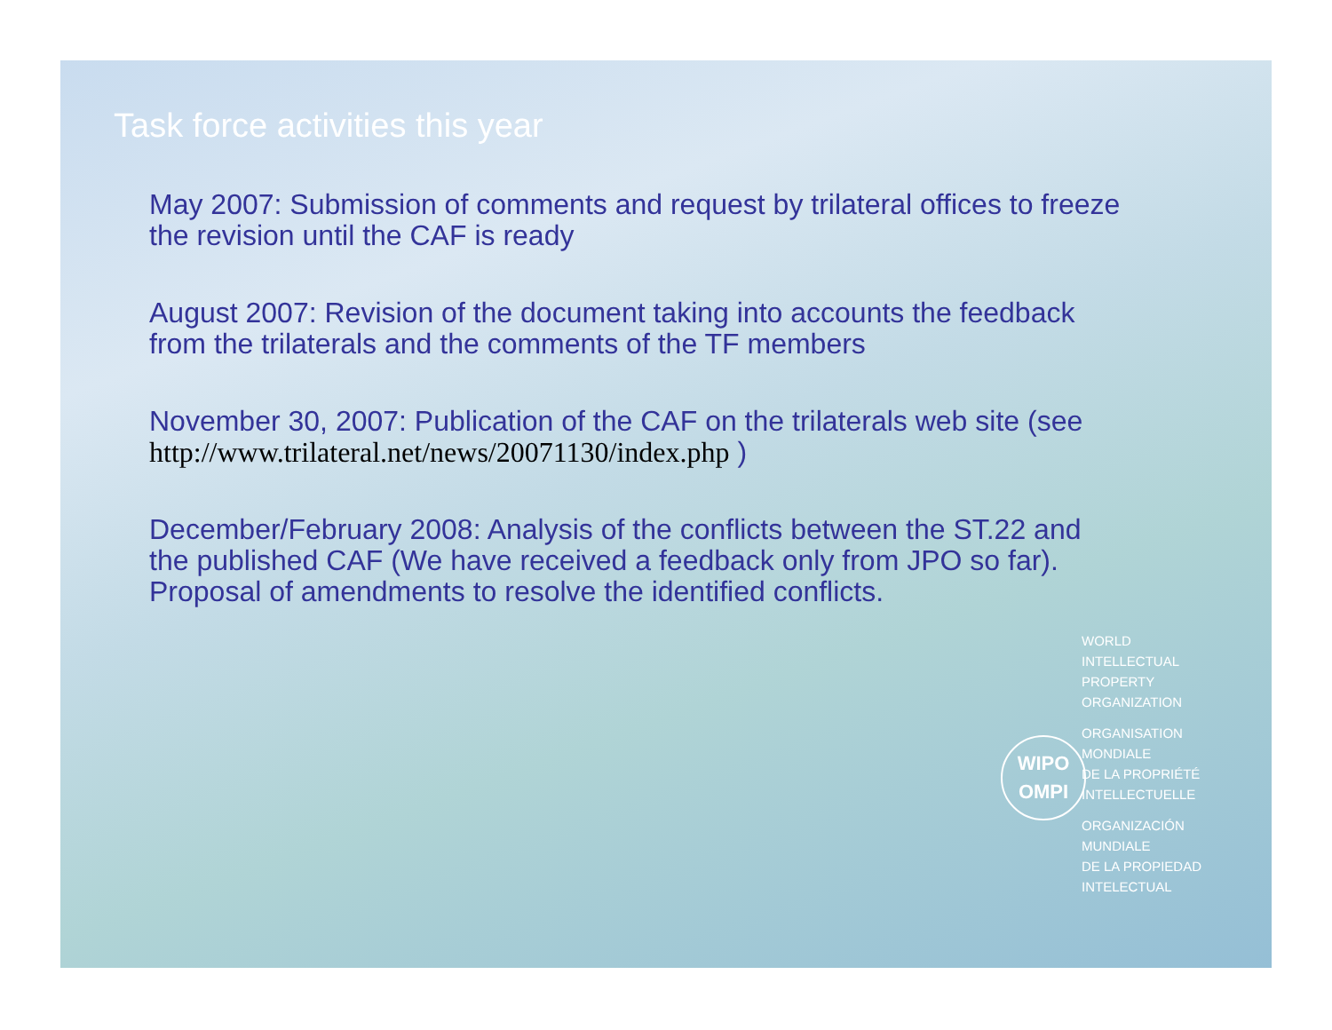Task force activities this year
May 2007: Submission of comments and request by trilateral offices to freeze the revision until the CAF is ready
August 2007: Revision of the document taking into accounts the feedback from the trilaterals and the comments of the TF members
November 30, 2007: Publication of the CAF on the trilaterals web site (see http://www.trilateral.net/news/20071130/index.php )
December/February 2008: Analysis of the conflicts between the ST.22 and the published CAF (We have received a feedback only from JPO so far). Proposal of amendments to resolve the identified conflicts.
WIPO
OMPI
WORLD
INTELLECTUAL
PROPERTY
ORGANIZATION
ORGANISATION
MONDIALE
DE LA PROPRIÉTÉ
INTELLECTUELLE
ORGANIZACIÓN
MUNDIALE
DE LA PROPIEDAD
INTELECTUAL